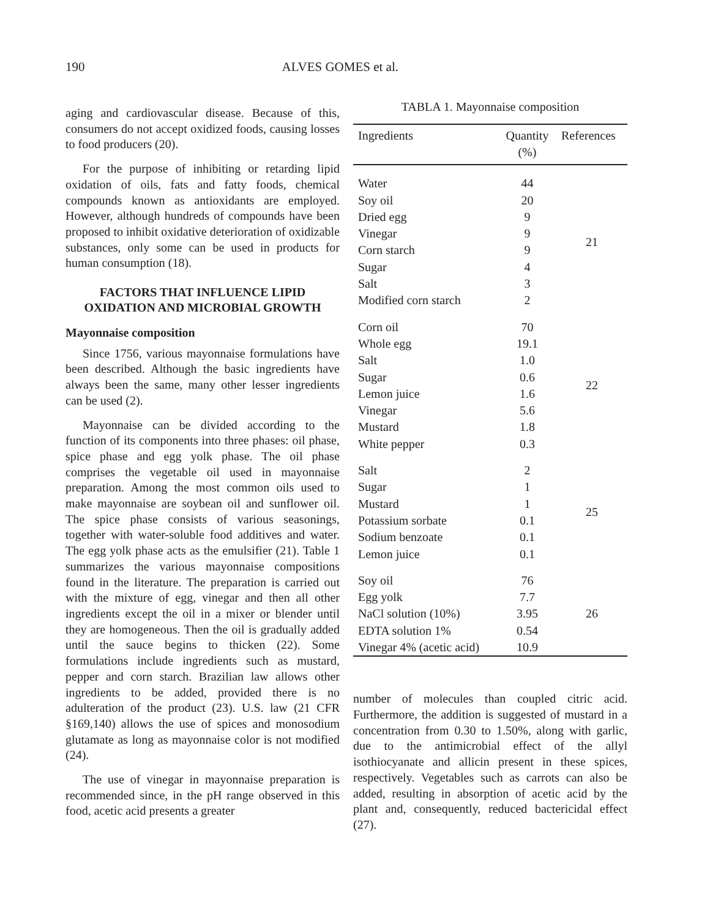190 ALVES GOMES et al.
aging and cardiovascular disease. Because of this, consumers do not accept oxidized foods, causing losses to food producers (20).
For the purpose of inhibiting or retarding lipid oxidation of oils, fats and fatty foods, chemical compounds known as antioxidants are employed. However, although hundreds of compounds have been proposed to inhibit oxidative deterioration of oxidizable substances, only some can be used in products for human consumption (18).
FACTORS THAT INFLUENCE LIPID OXIDATION AND MICROBIAL GROWTH
Mayonnaise composition
Since 1756, various mayonnaise formulations have been described. Although the basic ingredients have always been the same, many other lesser ingredients can be used (2).
Mayonnaise can be divided according to the function of its components into three phases: oil phase, spice phase and egg yolk phase. The oil phase comprises the vegetable oil used in mayonnaise preparation. Among the most common oils used to make mayonnaise are soybean oil and sunflower oil. The spice phase consists of various seasonings, together with water-soluble food additives and water. The egg yolk phase acts as the emulsifier (21). Table 1 summarizes the various mayonnaise compositions found in the literature. The preparation is carried out with the mixture of egg, vinegar and then all other ingredients except the oil in a mixer or blender until they are homogeneous. Then the oil is gradually added until the sauce begins to thicken (22). Some formulations include ingredients such as mustard, pepper and corn starch. Brazilian law allows other ingredients to be added, provided there is no adulteration of the product (23). U.S. law (21 CFR §169,140) allows the use of spices and monosodium glutamate as long as mayonnaise color is not modified (24).
The use of vinegar in mayonnaise preparation is recommended since, in the pH range observed in this food, acetic acid presents a greater
TABLA 1. Mayonnaise composition
| Ingredients | Quantity (%) | References |
| --- | --- | --- |
| Water | 44 | 21 |
| Soy oil | 20 | |
| Dried egg | 9 | |
| Vinegar | 9 | |
| Corn starch | 9 | |
| Sugar | 4 | |
| Salt | 3 | |
| Modified corn starch | 2 | |
| Corn oil | 70 | 22 |
| Whole egg | 19.1 | |
| Salt | 1.0 | |
| Sugar | 0.6 | |
| Lemon juice | 1.6 | |
| Vinegar | 5.6 | |
| Mustard | 1.8 | |
| White pepper | 0.3 | |
| Salt | 2 | 25 |
| Sugar | 1 | |
| Mustard | 1 | |
| Potassium sorbate | 0.1 | |
| Sodium benzoate | 0.1 | |
| Lemon juice | 0.1 | |
| Soy oil | 76 | 26 |
| Egg yolk | 7.7 | |
| NaCl solution (10%) | 3.95 | |
| EDTA solution 1% | 0.54 | |
| Vinegar 4% (acetic acid) | 10.9 | |
number of molecules than coupled citric acid. Furthermore, the addition is suggested of mustard in a concentration from 0.30 to 1.50%, along with garlic, due to the antimicrobial effect of the allyl isothiocyanate and allicin present in these spices, respectively. Vegetables such as carrots can also be added, resulting in absorption of acetic acid by the plant and, consequently, reduced bactericidal effect (27).